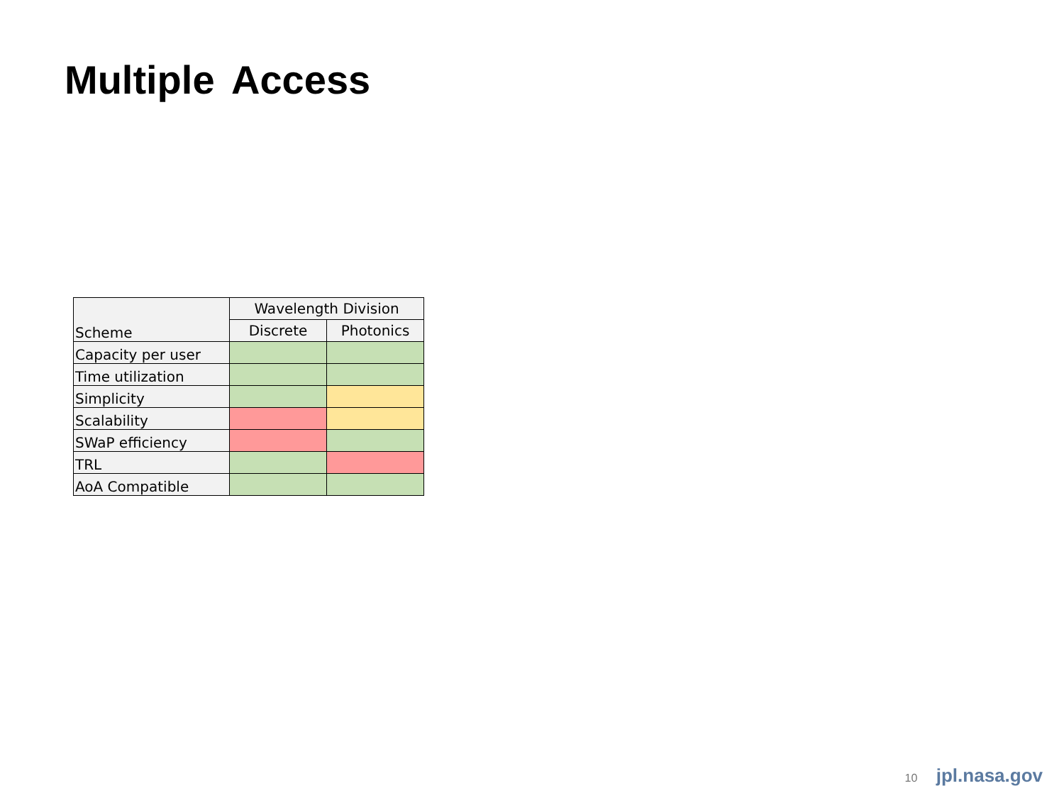Multiple Access
| Scheme | Wavelength Division | |
| --- | --- | --- |
| | Discrete | Photonics |
| Capacity per user | | |
| Time utilization | | |
| Simplicity | | |
| Scalability | | |
| SWaP efficiency | | |
| TRL | | |
| AoA Compatible | | |
10 jpl.nasa.gov